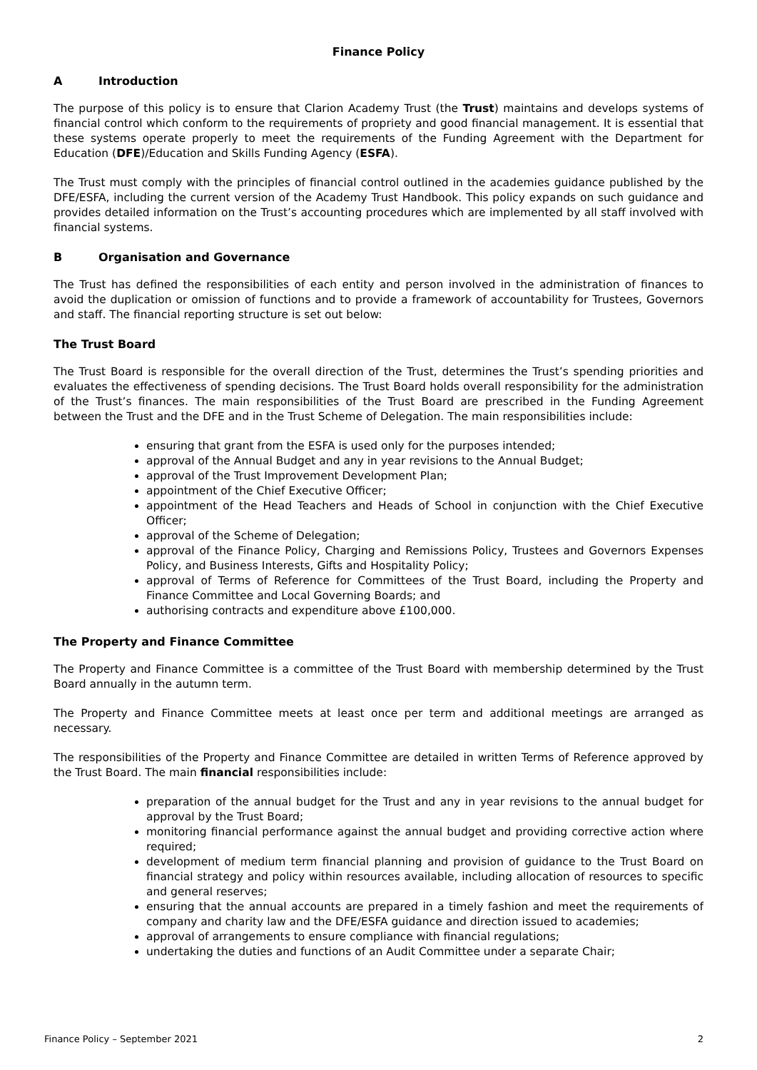Finance Policy
A Introduction
The purpose of this policy is to ensure that Clarion Academy Trust (the Trust) maintains and develops systems of financial control which conform to the requirements of propriety and good financial management. It is essential that these systems operate properly to meet the requirements of the Funding Agreement with the Department for Education (DFE)/Education and Skills Funding Agency (ESFA).
The Trust must comply with the principles of financial control outlined in the academies guidance published by the DFE/ESFA, including the current version of the Academy Trust Handbook. This policy expands on such guidance and provides detailed information on the Trust’s accounting procedures which are implemented by all staff involved with financial systems.
B Organisation and Governance
The Trust has defined the responsibilities of each entity and person involved in the administration of finances to avoid the duplication or omission of functions and to provide a framework of accountability for Trustees, Governors and staff. The financial reporting structure is set out below:
The Trust Board
The Trust Board is responsible for the overall direction of the Trust, determines the Trust’s spending priorities and evaluates the effectiveness of spending decisions. The Trust Board holds overall responsibility for the administration of the Trust’s finances. The main responsibilities of the Trust Board are prescribed in the Funding Agreement between the Trust and the DFE and in the Trust Scheme of Delegation. The main responsibilities include:
ensuring that grant from the ESFA is used only for the purposes intended;
approval of the Annual Budget and any in year revisions to the Annual Budget;
approval of the Trust Improvement Development Plan;
appointment of the Chief Executive Officer;
appointment of the Head Teachers and Heads of School in conjunction with the Chief Executive Officer;
approval of the Scheme of Delegation;
approval of the Finance Policy, Charging and Remissions Policy, Trustees and Governors Expenses Policy, and Business Interests, Gifts and Hospitality Policy;
approval of Terms of Reference for Committees of the Trust Board, including the Property and Finance Committee and Local Governing Boards; and
authorising contracts and expenditure above £100,000.
The Property and Finance Committee
The Property and Finance Committee is a committee of the Trust Board with membership determined by the Trust Board annually in the autumn term.
The Property and Finance Committee meets at least once per term and additional meetings are arranged as necessary.
The responsibilities of the Property and Finance Committee are detailed in written Terms of Reference approved by the Trust Board. The main financial responsibilities include:
preparation of the annual budget for the Trust and any in year revisions to the annual budget for approval by the Trust Board;
monitoring financial performance against the annual budget and providing corrective action where required;
development of medium term financial planning and provision of guidance to the Trust Board on financial strategy and policy within resources available, including allocation of resources to specific and general reserves;
ensuring that the annual accounts are prepared in a timely fashion and meet the requirements of company and charity law and the DFE/ESFA guidance and direction issued to academies;
approval of arrangements to ensure compliance with financial regulations;
undertaking the duties and functions of an Audit Committee under a separate Chair;
Finance Policy – September 2021 2